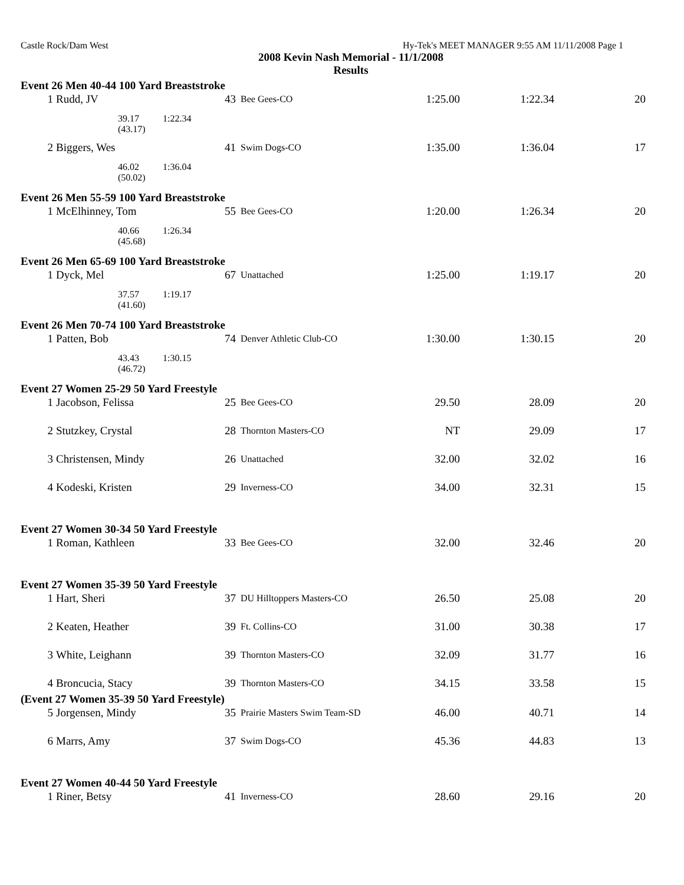Castle Rock/Dam West Hy-Tek's MEET MANAGER 9:55 AM 11/11/2008 Page 1
2008 Kevin Nash Memorial - 11/1/2008
Results
Event 26 Men 40-44 100 Yard Breaststroke
| 1 | Rudd, JV | 43 | Bee Gees-CO | 1:25.00 | 1:22.34 | 20 |
| 39.17 1:22.34 (43.17) | | | | | | |
| 2 | Biggers, Wes | 41 | Swim Dogs-CO | 1:35.00 | 1:36.04 | 17 |
| 46.02 1:36.04 (50.02) | | | | | | |
Event 26 Men 55-59 100 Yard Breaststroke
| 1 | McElhinney, Tom | 55 | Bee Gees-CO | 1:20.00 | 1:26.34 | 20 |
| 40.66 1:26.34 (45.68) | | | | | | |
Event 26 Men 65-69 100 Yard Breaststroke
| 1 | Dyck, Mel | 67 | Unattached | 1:25.00 | 1:19.17 | 20 |
| 37.57 1:19.17 (41.60) | | | | | | |
Event 26 Men 70-74 100 Yard Breaststroke
| 1 | Patten, Bob | 74 | Denver Athletic Club-CO | 1:30.00 | 1:30.15 | 20 |
| 43.43 1:30.15 (46.72) | | | | | | |
Event 27 Women 25-29 50 Yard Freestyle
| 1 | Jacobson, Felissa | 25 | Bee Gees-CO | 29.50 | 28.09 | 20 |
| 2 | Stutzkey, Crystal | 28 | Thornton Masters-CO | NT | 29.09 | 17 |
| 3 | Christensen, Mindy | 26 | Unattached | 32.00 | 32.02 | 16 |
| 4 | Kodeski, Kristen | 29 | Inverness-CO | 34.00 | 32.31 | 15 |
Event 27 Women 30-34 50 Yard Freestyle
| 1 | Roman, Kathleen | 33 | Bee Gees-CO | 32.00 | 32.46 | 20 |
Event 27 Women 35-39 50 Yard Freestyle
| 1 | Hart, Sheri | 37 | DU Hilltoppers Masters-CO | 26.50 | 25.08 | 20 |
| 2 | Keaten, Heather | 39 | Ft. Collins-CO | 31.00 | 30.38 | 17 |
| 3 | White, Leighann | 39 | Thornton Masters-CO | 32.09 | 31.77 | 16 |
| 4 | Broncucia, Stacy | 39 | Thornton Masters-CO | 34.15 | 33.58 | 15 |
(Event 27 Women 35-39 50 Yard Freestyle)
| 5 | Jorgensen, Mindy | 35 | Prairie Masters Swim Team-SD | 46.00 | 40.71 | 14 |
| 6 | Marrs, Amy | 37 | Swim Dogs-CO | 45.36 | 44.83 | 13 |
Event 27 Women 40-44 50 Yard Freestyle
| 1 | Riner, Betsy | 41 | Inverness-CO | 28.60 | 29.16 | 20 |